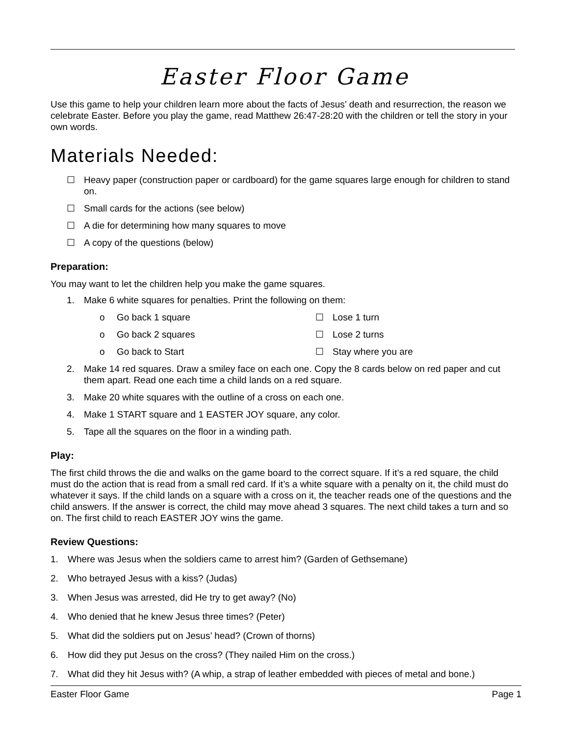Easter Floor Game
Use this game to help your children learn more about the facts of Jesus’ death and resurrection, the reason we celebrate Easter. Before you play the game, read Matthew 26:47-28:20 with the children or tell the story in your own words.
Materials Needed:
☐ Heavy paper (construction paper or cardboard) for the game squares large enough for children to stand on.
☐ Small cards for the actions (see below)
☐ A die for determining how many squares to move
☐ A copy of the questions (below)
Preparation:
You may want to let the children help you make the game squares.
1. Make 6 white squares for penalties. Print the following on them:
o Go back 1 square
o Go back 2 squares
o Go back to Start
☐ Lose 1 turn
☐ Lose 2 turns
☐ Stay where you are
2. Make 14 red squares. Draw a smiley face on each one. Copy the 8 cards below on red paper and cut them apart. Read one each time a child lands on a red square.
3. Make 20 white squares with the outline of a cross on each one.
4. Make 1 START square and 1 EASTER JOY square, any color.
5. Tape all the squares on the floor in a winding path.
Play:
The first child throws the die and walks on the game board to the correct square. If it’s a red square, the child must do the action that is read from a small red card. If it’s a white square with a penalty on it, the child must do whatever it says. If the child lands on a square with a cross on it, the teacher reads one of the questions and the child answers. If the answer is correct, the child may move ahead 3 squares. The next child takes a turn and so on. The first child to reach EASTER JOY wins the game.
Review Questions:
1. Where was Jesus when the soldiers came to arrest him? (Garden of Gethsemane)
2. Who betrayed Jesus with a kiss? (Judas)
3. When Jesus was arrested, did He try to get away? (No)
4. Who denied that he knew Jesus three times? (Peter)
5. What did the soldiers put on Jesus’ head? (Crown of thorns)
6. How did they put Jesus on the cross? (They nailed Him on the cross.)
7. What did they hit Jesus with? (A whip, a strap of leather embedded with pieces of metal and bone.)
Easter Floor Game Page 1